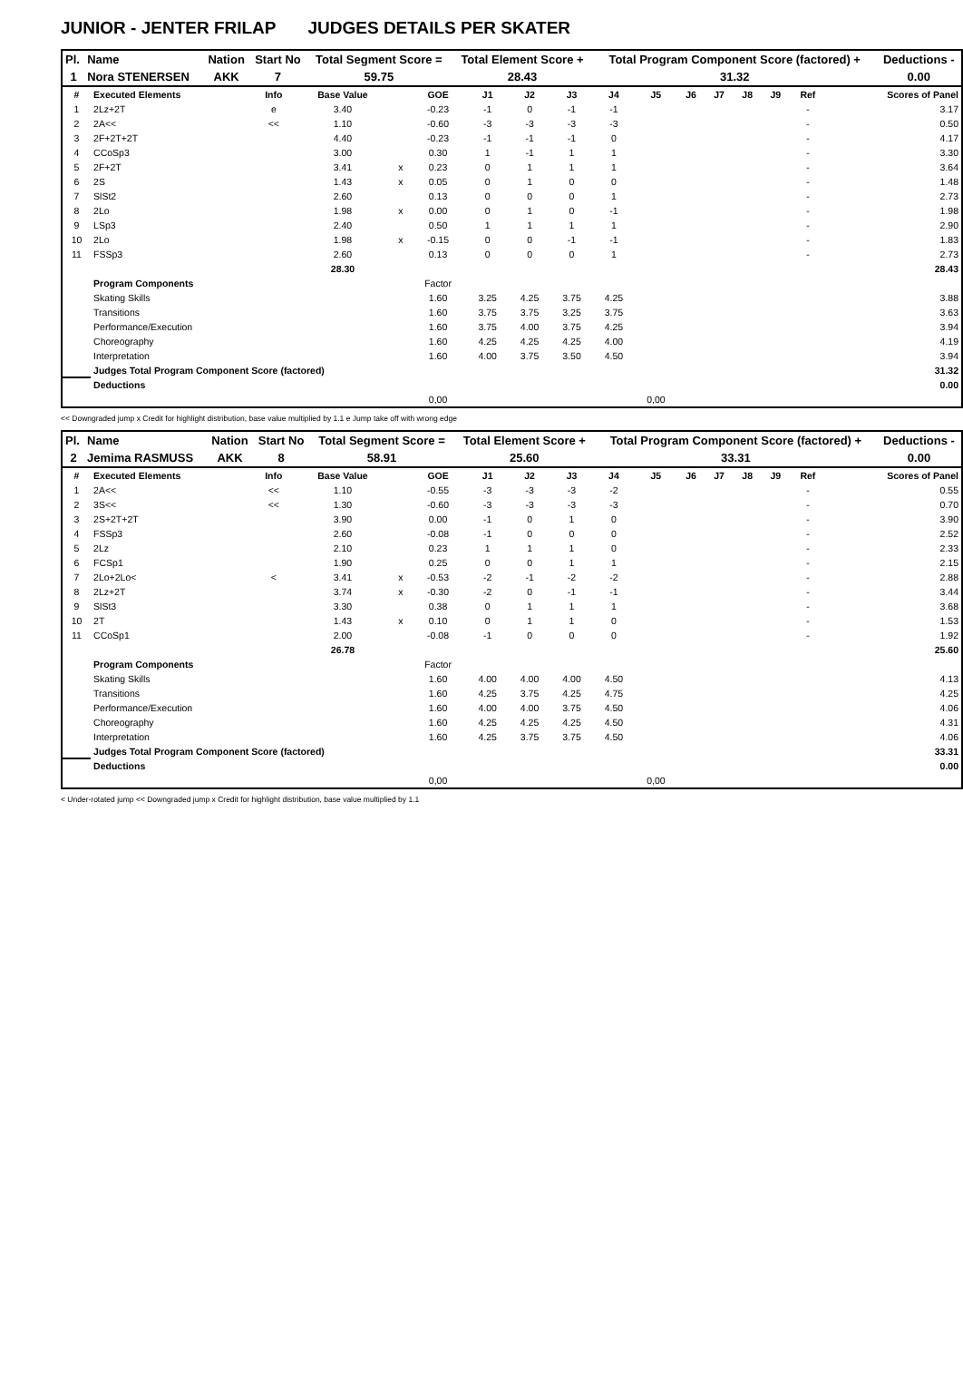JUNIOR - JENTER FRILAP JUDGES DETAILS PER SKATER
| Pl. | Name | Nation | Start No | Total Segment Score = | Total Element Score + | Total Program Component Score (factored) + | Deductions - |
| --- | --- | --- | --- | --- | --- | --- | --- |
| 1 | Nora STENERSEN | AKK | 7 | 59.75 | 28.43 | 31.32 | 0.00 |
| # | Executed Elements | Info | Base Value | | GOE | J1 | J2 | J3 | J4 | J5 | J6 | J7 | J8 | J9 | Ref | Scores of Panel |
| --- | --- | --- | --- | --- | --- | --- | --- | --- | --- | --- | --- | --- | --- | --- | --- | --- |
| 1 | 2Lz+2T | e | 3.40 | | -0.23 | -1 | 0 | -1 | -1 | | | | | | - | 3.17 |
| 2 | 2A<< | << | 1.10 | | -0.60 | -3 | -3 | -3 | -3 | | | | | | - | 0.50 |
| 3 | 2F+2T+2T | | 4.40 | | -0.23 | -1 | -1 | -1 | 0 | | | | | | - | 4.17 |
| 4 | CCoSp3 | | 3.00 | | 0.30 | 1 | -1 | 1 | 1 | | | | | | - | 3.30 |
| 5 | 2F+2T | | 3.41 | x | 0.23 | 0 | 1 | 1 | 1 | | | | | | - | 3.64 |
| 6 | 2S | | 1.43 | x | 0.05 | 0 | 1 | 0 | 0 | | | | | | - | 1.48 |
| 7 | SlSt2 | | 2.60 | | 0.13 | 0 | 0 | 0 | 1 | | | | | | - | 2.73 |
| 8 | 2Lo | | 1.98 | x | 0.00 | 0 | 1 | 0 | -1 | | | | | | - | 1.98 |
| 9 | LSp3 | | 2.40 | | 0.50 | 1 | 1 | 1 | 1 | | | | | | - | 2.90 |
| 10 | 2Lo | | 1.98 | x | -0.15 | 0 | 0 | -1 | -1 | | | | | | - | 1.83 |
| 11 | FSSp3 | | 2.60 | | 0.13 | 0 | 0 | 0 | 1 | | | | | | - | 2.73 |
| | | | 28.30 | | | | | | | | | | | | | 28.43 |
| | Program Components | | | | Factor | | | | | | | | | | | |
| | Skating Skills | | | | 1.60 | 3.25 | 4.25 | 3.75 | 4.25 | | | | | | | 3.88 |
| | Transitions | | | | 1.60 | 3.75 | 3.75 | 3.25 | 3.75 | | | | | | | 3.63 |
| | Performance/Execution | | | | 1.60 | 3.75 | 4.00 | 3.75 | 4.25 | | | | | | | 3.94 |
| | Choreography | | | | 1.60 | 4.25 | 4.25 | 4.25 | 4.00 | | | | | | | 4.19 |
| | Interpretation | | | | 1.60 | 4.00 | 3.75 | 3.50 | 4.50 | | | | | | | 3.94 |
| | Judges Total Program Component Score (factored) | | | | | | | | | | | | | | | 31.32 |
| | Deductions | | | | | | | | | | | | | | | 0.00 |
| | | | | | 0,00 | | | | | 0,00 | | | | | | |
<< Downgraded jump x Credit for highlight distribution, base value multiplied by 1.1 e Jump take off with wrong edge
| Pl. | Name | Nation | Start No | Total Segment Score = | Total Element Score + | Total Program Component Score (factored) + | Deductions - |
| --- | --- | --- | --- | --- | --- | --- | --- |
| 2 | Jemima RASMUSS | AKK | 8 | 58.91 | 25.60 | 33.31 | 0.00 |
| # | Executed Elements | Info | Base Value | | GOE | J1 | J2 | J3 | J4 | J5 | J6 | J7 | J8 | J9 | Ref | Scores of Panel |
| --- | --- | --- | --- | --- | --- | --- | --- | --- | --- | --- | --- | --- | --- | --- | --- | --- |
| 1 | 2A<< | << | 1.10 | | -0.55 | -3 | -3 | -3 | -2 | | | | | | - | 0.55 |
| 2 | 3S<< | << | 1.30 | | -0.60 | -3 | -3 | -3 | -3 | | | | | | - | 0.70 |
| 3 | 2S+2T+2T | | 3.90 | | 0.00 | -1 | 0 | 1 | 0 | | | | | | - | 3.90 |
| 4 | FSSp3 | | 2.60 | | -0.08 | -1 | 0 | 0 | 0 | | | | | | - | 2.52 |
| 5 | 2Lz | | 2.10 | | 0.23 | 1 | 1 | 1 | 0 | | | | | | - | 2.33 |
| 6 | FCSp1 | | 1.90 | | 0.25 | 0 | 0 | 1 | 1 | | | | | | - | 2.15 |
| 7 | 2Lo+2Lo< | < | 3.41 | x | -0.53 | -2 | -1 | -2 | -2 | | | | | | - | 2.88 |
| 8 | 2Lz+2T | | 3.74 | x | -0.30 | -2 | 0 | -1 | -1 | | | | | | - | 3.44 |
| 9 | SlSt3 | | 3.30 | | 0.38 | 0 | 1 | 1 | 1 | | | | | | - | 3.68 |
| 10 | 2T | | 1.43 | x | 0.10 | 0 | 1 | 1 | 0 | | | | | | - | 1.53 |
| 11 | CCoSp1 | | 2.00 | | -0.08 | -1 | 0 | 0 | 0 | | | | | | - | 1.92 |
| | | | 26.78 | | | | | | | | | | | | | 25.60 |
| | Program Components | | | | Factor | | | | | | | | | | | |
| | Skating Skills | | | | 1.60 | 4.00 | 4.00 | 4.00 | 4.50 | | | | | | | 4.13 |
| | Transitions | | | | 1.60 | 4.25 | 3.75 | 4.25 | 4.75 | | | | | | | 4.25 |
| | Performance/Execution | | | | 1.60 | 4.00 | 4.00 | 3.75 | 4.50 | | | | | | | 4.06 |
| | Choreography | | | | 1.60 | 4.25 | 4.25 | 4.25 | 4.50 | | | | | | | 4.31 |
| | Interpretation | | | | 1.60 | 4.25 | 3.75 | 3.75 | 4.50 | | | | | | | 4.06 |
| | Judges Total Program Component Score (factored) | | | | | | | | | | | | | | | 33.31 |
| | Deductions | | | | | | | | | | | | | | | 0.00 |
| | | | | | 0,00 | | | | | 0,00 | | | | | | |
< Under-rotated jump << Downgraded jump x Credit for highlight distribution, base value multiplied by 1.1